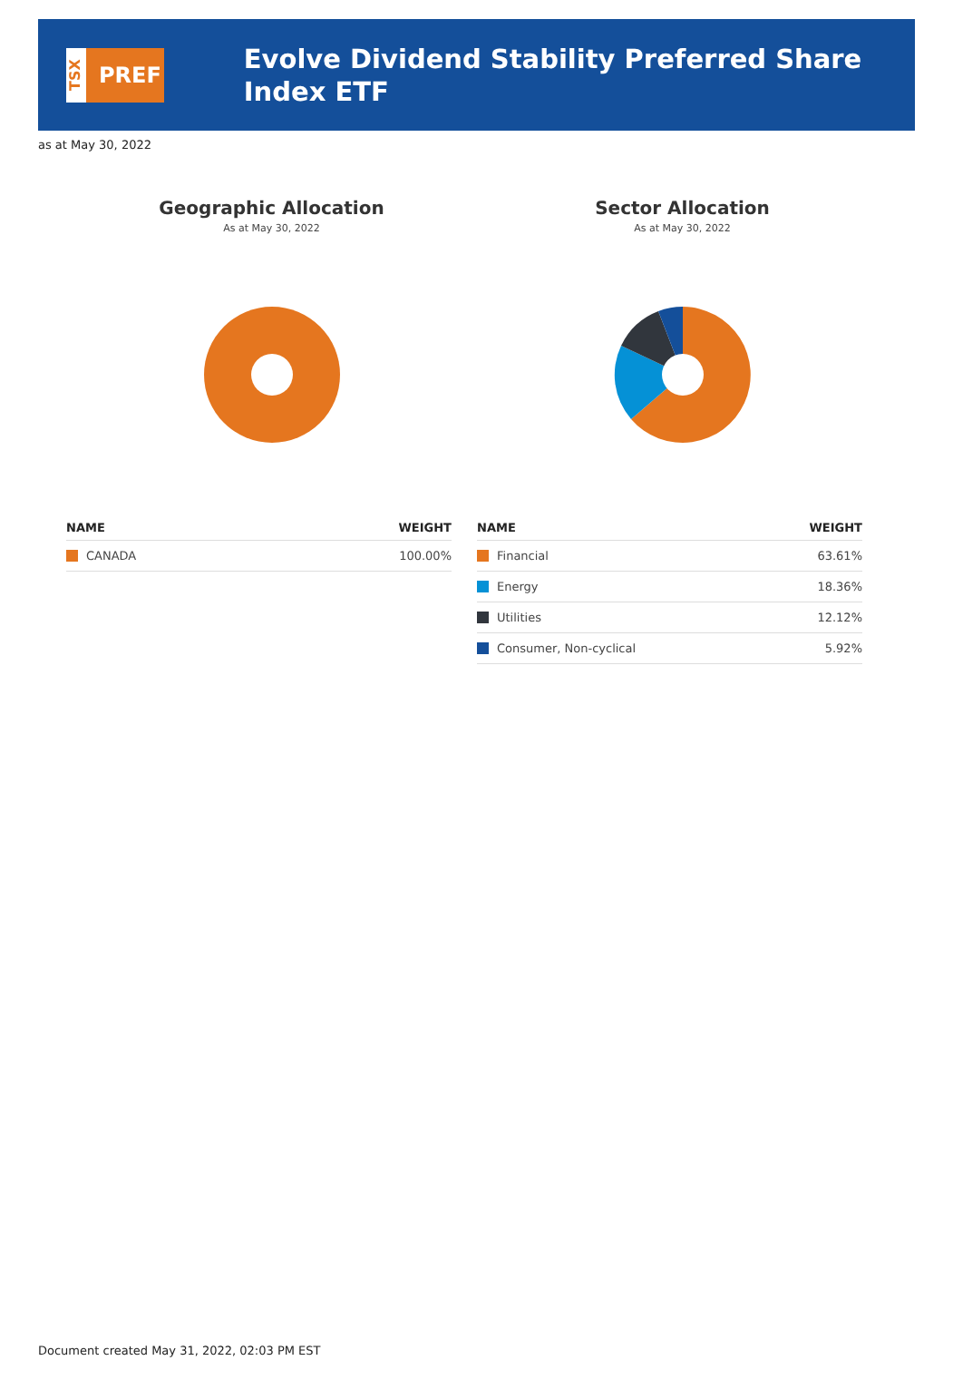TSX
PREF
Evolve Dividend Stability Preferred Share Index ETF
as at May 30, 2022
Geographic Allocation
As at May 30, 2022
| NAME | WEIGHT |
| --- | --- |
| CANADA | 100.00% |
Sector Allocation
As at May 30, 2022
| NAME | WEIGHT |
| --- | --- |
| Financial | 63.61% |
| Energy | 18.36% |
| Utilities | 12.12% |
| Consumer, Non-cyclical | 5.92% |
Document created May 31, 2022, 02:03 PM EST